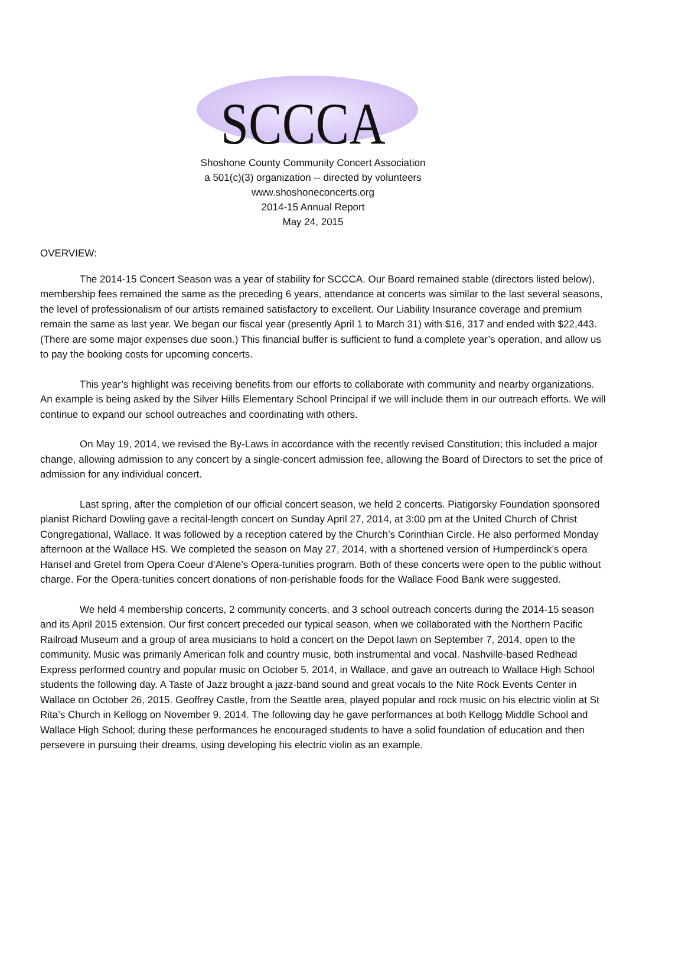SCCCA
Shoshone County Community Concert Association
a 501(c)(3) organization -- directed by volunteers
www.shoshoneconcerts.org
2014-15 Annual Report
May 24, 2015
OVERVIEW:
The 2014-15 Concert Season was a year of stability for SCCCA. Our Board remained stable (directors listed below), membership fees remained the same as the preceding 6 years, attendance at concerts was similar to the last several seasons, the level of professionalism of our artists remained satisfactory to excellent. Our Liability Insurance coverage and premium remain the same as last year. We began our fiscal year (presently April 1 to March 31) with $16, 317 and ended with $22,443. (There are some major expenses due soon.) This financial buffer is sufficient to fund a complete year’s operation, and allow us to pay the booking costs for upcoming concerts.
This year’s highlight was receiving benefits from our efforts to collaborate with community and nearby organizations. An example is being asked by the Silver Hills Elementary School Principal if we will include them in our outreach efforts. We will continue to expand our school outreaches and coordinating with others.
On May 19, 2014, we revised the By-Laws in accordance with the recently revised Constitution; this included a major change, allowing admission to any concert by a single-concert admission fee, allowing the Board of Directors to set the price of admission for any individual concert.
Last spring, after the completion of our official concert season, we held 2 concerts. Piatigorsky Foundation sponsored pianist Richard Dowling gave a recital-length concert on Sunday April 27, 2014, at 3:00 pm at the United Church of Christ Congregational, Wallace. It was followed by a reception catered by the Church’s Corinthian Circle. He also performed Monday afternoon at the Wallace HS. We completed the season on May 27, 2014, with a shortened version of Humperdinck’s opera Hansel and Gretel from Opera Coeur d’Alene’s Opera-tunities program. Both of these concerts were open to the public without charge. For the Opera-tunities concert donations of non-perishable foods for the Wallace Food Bank were suggested.
We held 4 membership concerts, 2 community concerts, and 3 school outreach concerts during the 2014-15 season and its April 2015 extension. Our first concert preceded our typical season, when we collaborated with the Northern Pacific Railroad Museum and a group of area musicians to hold a concert on the Depot lawn on September 7, 2014, open to the community. Music was primarily American folk and country music, both instrumental and vocal. Nashville-based Redhead Express performed country and popular music on October 5, 2014, in Wallace, and gave an outreach to Wallace High School students the following day. A Taste of Jazz brought a jazz-band sound and great vocals to the Nite Rock Events Center in Wallace on October 26, 2015. Geoffrey Castle, from the Seattle area, played popular and rock music on his electric violin at St Rita’s Church in Kellogg on November 9, 2014. The following day he gave performances at both Kellogg Middle School and Wallace High School; during these performances he encouraged students to have a solid foundation of education and then persevere in pursuing their dreams, using developing his electric violin as an example.